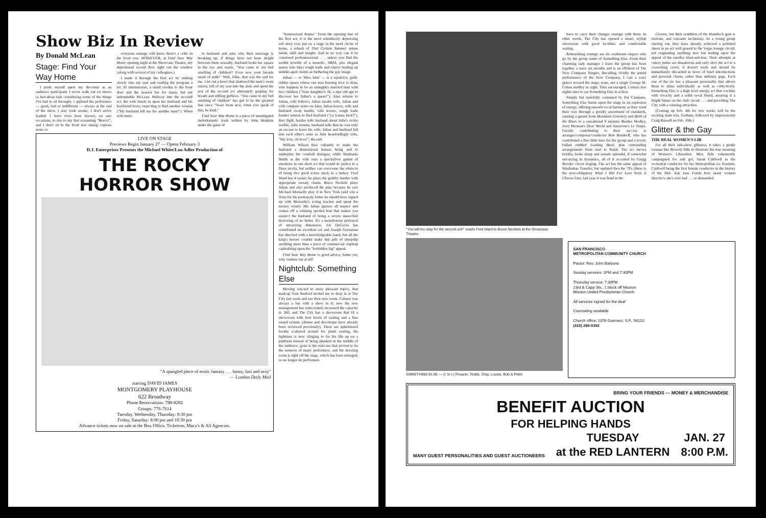Show Biz In Review
By Donald McLean
Stage: Find Your Way Home
I pride myself upon my decorum as an audience participant. I never walk out on shows (a herculean task considering some of the things I've had to sit through). I applaud the performers — good, bad or indifferent — always at the end of the show. I stay wide awake, I don't arrive loaded. I have even been known, on rare occasions, to rise to my feet screaming "Bravo!", and I don't sit in the front row taking copious notes so
everyone onstage will know there's a critic in the front row. HOWEVER, at Find Your Way Home opening night at the Showcase Theatre, my deportment record flew right out the window (along with several of my colleagues.)
I made it through the first act by sinking slowly into my seat and reading the program a lot. At intermission, a small exodus to the front door and the nearest bar for many, but not indomitable McLean. Midway into the secondf act, the wife bursts in upon her husband and his boyfriend lover, expecting to find another woman ("My husband left me for another man!"). When wife turns
to husband and asks why their marriage is breaking up, if things have not been alright between them sexually, husband looks her square in the eye and snarls, "You came to my bed smelling of children!! Even now your breasts smell of milk!" Well, folks, that was the end for me. I let out a howl that shattered the men's room mirror, fell of my seat into the aisle and spent the rest of the second act alternately gasping for breath and stifling guffaws. "You came to my bed smelling of children" has got to be the greatest line since "Years from now, when you speak of this, be kind."
Find Your Way Home is a piece of unmitigated melodramatic trash written by John Hopkins under the guise of
LIVE ON STAGE
Previews Begin January 27 — Opens February 3
D.J. Enterprises Presents the Michael White/Lou Adler Production of
THE ROCKY
HORROR SHOW
"A spangled piece of erotic fantasy . . . funny, fast and sexy"
— London Daily Mail
starring DAVID JAMES
MONTGOMERY PLAYHOUSE
622 Broadway
Phone Reservations: 788-8282
Groups: 776-7614
Tuesday, Wednesday, Thursday: 8:30 pm
Friday, Saturday: 8:00 pm and 10:30 pm
Advance tickets now on sale at the Box Office, Ticketron, Macy's & All Agencies.
"homosexual drama." From the opening line of the first act, it is the most relentlessly depressing sob story ever put on a stage in the most cliche of terms, a rehash of That Certain Summer minus talent, skill and insight. And in no way can it be construed prohomosexual . . . unless you find the sordid lovelife of a neurotic, S&M, piss elegant queen who likes rough trade and enjoys beating up middle-aged clients as furthering the gay image.
Julian — or 'Miss Julie' — is a repulsive, guilt-ridden queen whose one true burning love is Alan, who happens to be an unhappily married man with two children ("Your daughter's 16, a ripe old age to discover her father's a queer!"). Alan returns to Julian, wife follows, Julian insults wife, Julian and wife compare notes on Alan, Julian leaves, wife and husband swap insults, wife leaves, rough trade hustler returns to find husband ("ya wanna fuck?"), they fight, hustler tells husband about Julie's sickie sexlife, Julie returns, husband tells him he was only an excuse to leave his wife, Julian and husband fall into each other's arms as Julie heartendingly sobs, "My love, oh love!", the end.
William Wilson tries valiantly to make the husband a dimensional human being and to underplay the cornball dialogue, while Stephanie Smith as the wife runs a quicksilver gamut of emotions in one short act that would do justice to a Duse nicely, but neither can overcome the obstacle of being two good actors stuck in a turkey. Fred Ward has it easier; he plays the grubby hustler with appropriate sweaty charm. Bruce Neckels plays Julian and also produced the play because he saw Michael Moriarity play it in New York (and win a Tony for his portrayal); better he should have signed up with Moriarity's acting teacher and spent the money wisely. His Julian ignores all nuance and comes off a whining spoiled brat that makes you suspect the husband of being a severe masochist deserving of no better. It's a monotonous portrayal of unvarying dimension. Jck DeGovia has contributed an excellent set and Joseph Gostanian has directed with a knowledgeable hand, but all the king's horses couldnt make this pile of sheepdip anything more than a piece of commercial claptrap capitalizing upon the "forbidden fag" appeal.
Find Your Way Home is good advice; better yet, why venture out at all?
Nightclub: Something Else
Moving onward to more pleasant topics, that madcap Tom Sanford invited me to drop in at The City last week and see their new room. Cabaret was always a bar with a show in it; now the new management has redecorated, increased the capacity to 260, and The City has a showroom that IS a showroom with four levels of seating and a fine sound system. (dinner and discoteque have already been reviewed previously). There are upholstered booths scattered around for plush seating, the lightman is now clinging to for his life up on a platform instead of being plunked in the middle of the audience, gone is the staircase that proved to be the nemesis of many performers, and the dressing room is right off the stage, which has been enlarged, so no longer do performers
"You will too stay for the second act!" snarls Fred Ward to Bruce Neckels at the Showcase Theatre.
have to carry their changes onstage with them. In other words, The City has opened a smart, stylish showroom with good facilities and comfortable seating.
Rehearshing onstage are six exuberant singers who go by the group name of Something Else. From their charming lady manager I learn the group has been together a mere six months and is an offshoot of The Now Company Singers. Recalling vividly the putrid performance of the Now Company, I cast a wary glance toward the stage; nope, not a single George M. Cohan medley in sight. Thus encouraged, I return two nights later to see Something Else in action.
Simply but tastefully costumed by Pat Campano, Something Else bursts upon the stage in an explosion of energy, offering smooth vocal harmony as they wind their way through a goodly assortment of standards, running a gamut from Mountain Greenery and Birth of the Blues to a sensational 9 minutes Beatles Medley, Jerry Herman's Dear World and Aznavour's Le Temps. Greatly contributing to their success is arranger/composer/conductor Bob Bendorff, who has contributed a fine little tune for the group and a lovely ballad entitled Looking Back, plus outstanding arrangements from start to finish. The act moves briskly, looks sharp and sounds splendid, if somewhat unvarying in dynamics, all of it accented by Gregg Brooks' clever staging. The act has the same appeal of Manhattan Transfer, but updated thru the 70's (there is the now-obligatory What I Did For Love from A Chorus Line; last year it was Send in the
Clowns, but their rendition of the Hamlisch gem is rirstrate, and warrants inclusion). As a young group starting out, they have already achieved a polished sheen in an act well geared to the Vegas lounge circuit, not originating anything new but trading upon the appeal of the surefire tried-and-true. Their attempts at cutesy patter are disasterous and only slow the act to a screeching crawl; it doesn't work and should be immediately discarded in favor of brief introductions and personal charm, rather than unfunny gags. Each one of the six has a pleasant personality that allows them to shine individually as well as collectively. Something Else is a high level energy act that crackles with vivacity and a solid vocal blend, assuring it a bright future on the club circuit . . . and providing The City with a winning attraction.
(Coming up Feb. 4th for two weeks will be the exciting male trio, Gotham, followed by impressionist Craig Russell on Feb. 18th.)
Glitter & the Gay
THE REAL WOMEN'S LIB
For all their talk-show glibness, it takes a gentle woman like Beverly Sills to illustrate the true meaning of Women's Liberation. Miss Sills vehemently campaigned for and got, Sarah Caldwell as the orchestral conductor for her Metropolitan La Traviata, Caldwell being the first female conductor in the history of the Met. Ask Jane Fonda how many women director's she's ever had . . . or demanded.
SOMETHING ELSE — (l. to r.) Rosann, Tedde, Chip, Louise, Bob & Peter.
SAN FRANCISCO
METROPOLITAN COMMUNITY CHURCH
Pastor: Rev. John Barbone
Sunday services: 1PM and 7:30PM
Thursday service: 7:30PM
23rd & Capp Sts., 1 block off Mission
Mission United Presbyterian Church
All services signed for the deaf
Counseling available
Church office: 1076 Guerrero, S.F., 94110
(415) 285-0392
BRING YOUR FRIENDS — MONEY & MERCHANDISE
BENEFIT AUCTION
FOR HELPING HANDS
MANY GUEST PERSONALITIES AND GUEST AUCTIONEERS
TUESDAY
at the RED LANTERN
JAN. 27
8:00 P.M.